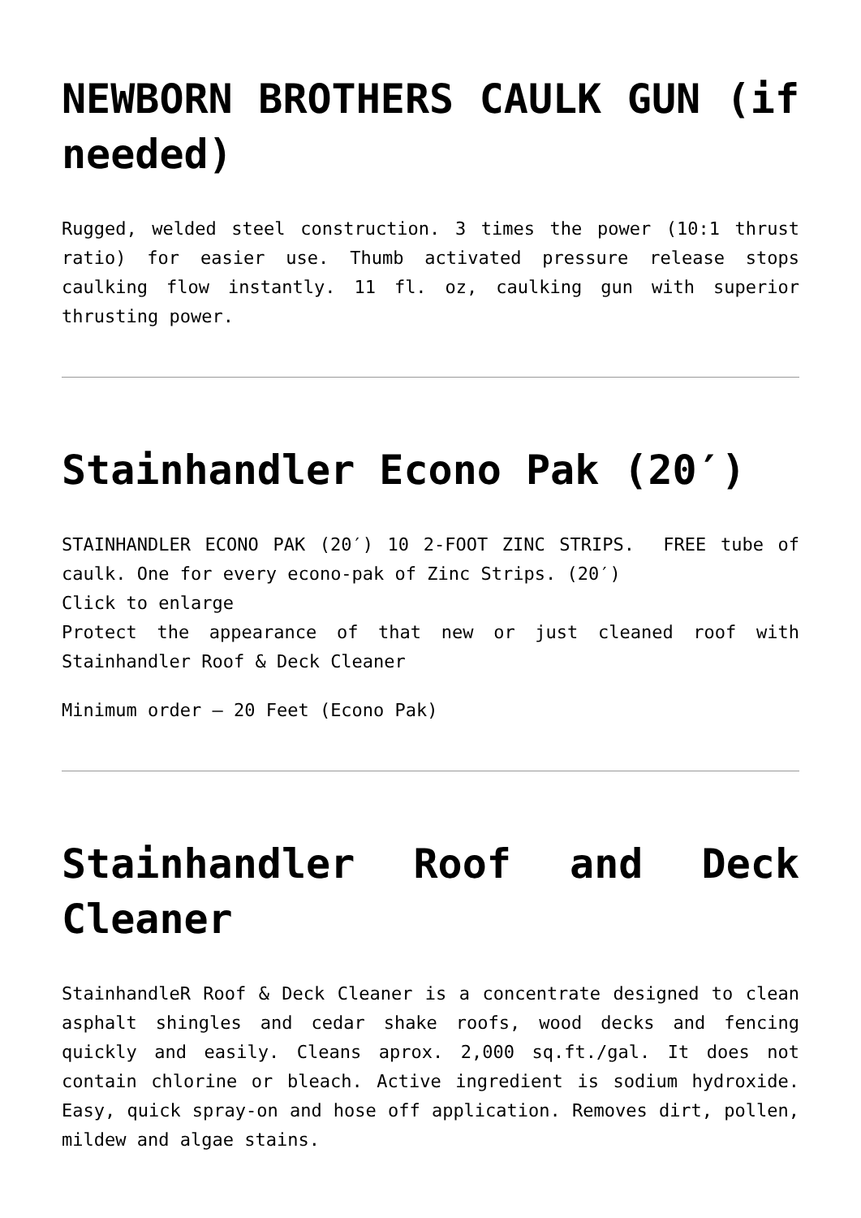NEWBORN BROTHERS CAULK GUN (if needed)
Rugged, welded steel construction. 3 times the power (10:1 thrust ratio) for easier use. Thumb activated pressure release stops caulking flow instantly. 11 fl. oz, caulking gun with superior thrusting power.
Stainhandler Econo Pak (20′)
STAINHANDLER ECONO PAK (20′) 10 2-FOOT ZINC STRIPS. FREE tube of caulk. One for every econo-pak of Zinc Strips. (20′)
Click to enlarge
Protect the appearance of that new or just cleaned roof with Stainhandler Roof & Deck Cleaner
Minimum order – 20 Feet (Econo Pak)
Stainhandler Roof and Deck Cleaner
StainhandleR Roof & Deck Cleaner is a concentrate designed to clean asphalt shingles and cedar shake roofs, wood decks and fencing quickly and easily. Cleans aprox. 2,000 sq.ft./gal. It does not contain chlorine or bleach. Active ingredient is sodium hydroxide. Easy, quick spray-on and hose off application. Removes dirt, pollen, mildew and algae stains.